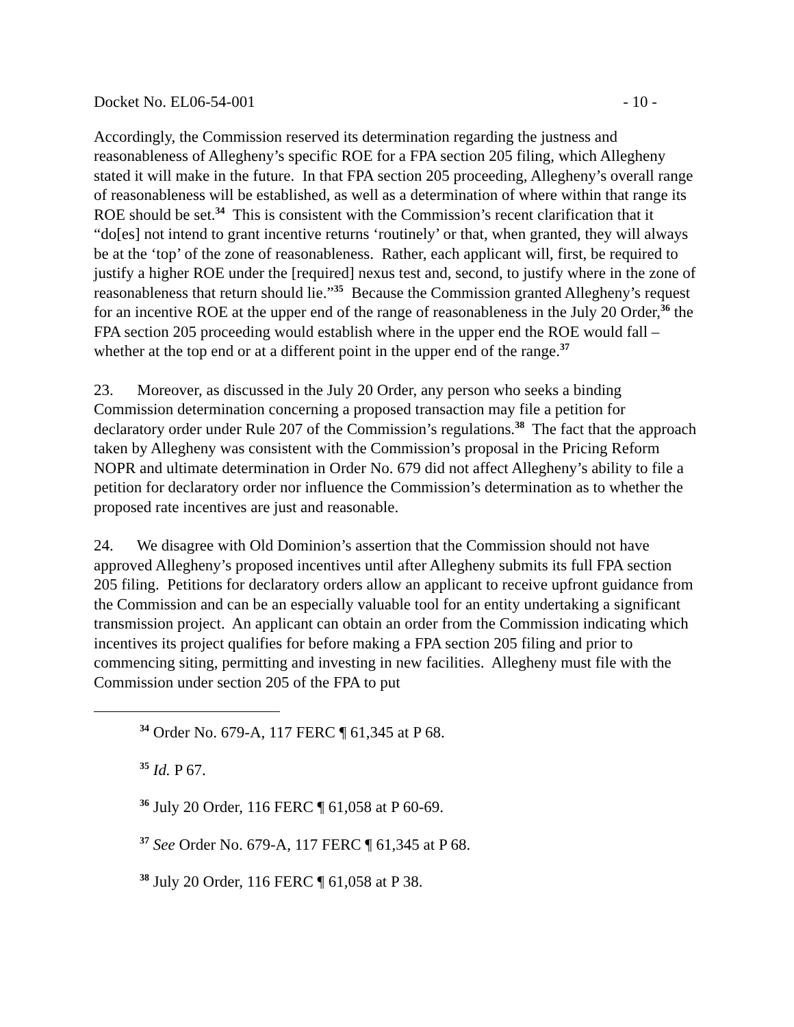Docket No. EL06-54-001 - 10 -
Accordingly, the Commission reserved its determination regarding the justness and reasonableness of Allegheny’s specific ROE for a FPA section 205 filing, which Allegheny stated it will make in the future. In that FPA section 205 proceeding, Allegheny’s overall range of reasonableness will be established, as well as a determination of where within that range its ROE should be set.<sup>34</sup> This is consistent with the Commission’s recent clarification that it “do[es] not intend to grant incentive returns ‘routinely’ or that, when granted, they will always be at the ‘top’ of the zone of reasonableness. Rather, each applicant will, first, be required to justify a higher ROE under the [required] nexus test and, second, to justify where in the zone of reasonableness that return should lie.”<sup>35</sup> Because the Commission granted Allegheny’s request for an incentive ROE at the upper end of the range of reasonableness in the July 20 Order,<sup>36</sup> the FPA section 205 proceeding would establish where in the upper end the ROE would fall – whether at the top end or at a different point in the upper end of the range.<sup>37</sup>
23. Moreover, as discussed in the July 20 Order, any person who seeks a binding Commission determination concerning a proposed transaction may file a petition for declaratory order under Rule 207 of the Commission’s regulations.<sup>38</sup> The fact that the approach taken by Allegheny was consistent with the Commission’s proposal in the Pricing Reform NOPR and ultimate determination in Order No. 679 did not affect Allegheny’s ability to file a petition for declaratory order nor influence the Commission’s determination as to whether the proposed rate incentives are just and reasonable.
24. We disagree with Old Dominion’s assertion that the Commission should not have approved Allegheny’s proposed incentives until after Allegheny submits its full FPA section 205 filing. Petitions for declaratory orders allow an applicant to receive upfront guidance from the Commission and can be an especially valuable tool for an entity undertaking a significant transmission project. An applicant can obtain an order from the Commission indicating which incentives its project qualifies for before making a FPA section 205 filing and prior to commencing siting, permitting and investing in new facilities. Allegheny must file with the Commission under section 205 of the FPA to put
<sup>34</sup> Order No. 679-A, 117 FERC ¶ 61,345 at P 68.
<sup>35</sup> Id. P 67.
<sup>36</sup> July 20 Order, 116 FERC ¶ 61,058 at P 60-69.
<sup>37</sup> See Order No. 679-A, 117 FERC ¶ 61,345 at P 68.
<sup>38</sup> July 20 Order, 116 FERC ¶ 61,058 at P 38.